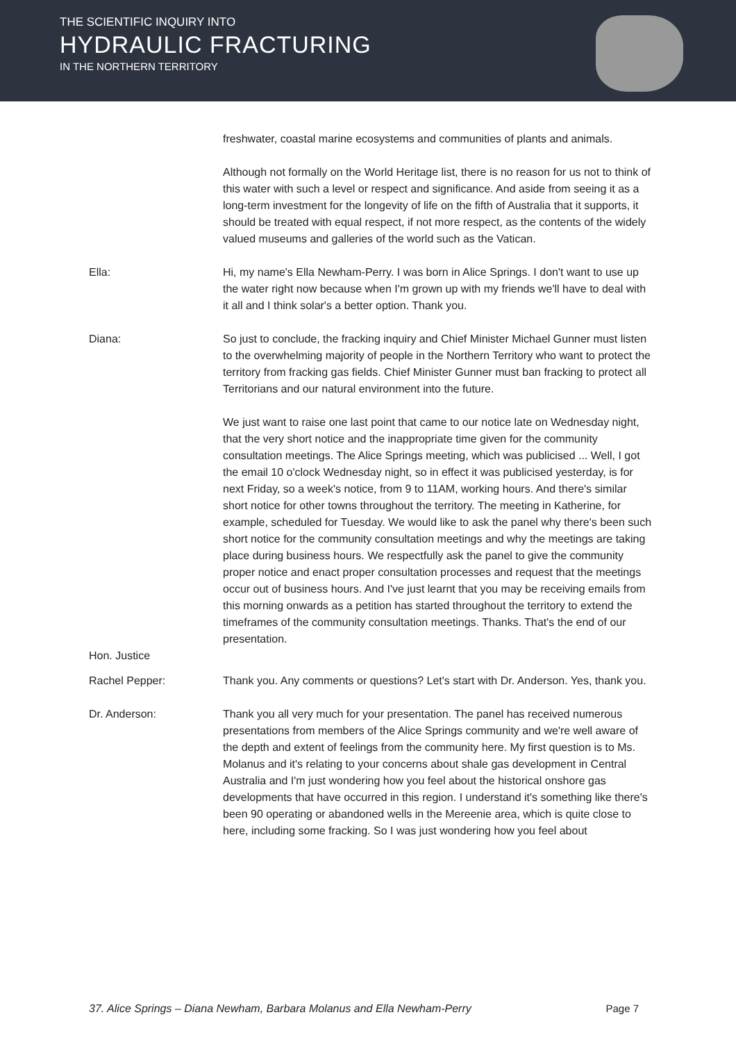THE SCIENTIFIC INQUIRY INTO
HYDRAULIC FRACTURING
IN THE NORTHERN TERRITORY
freshwater, coastal marine ecosystems and communities of plants and animals.
Although not formally on the World Heritage list, there is no reason for us not to think of this water with such a level or respect and significance. And aside from seeing it as a long-term investment for the longevity of life on the fifth of Australia that it supports, it should be treated with equal respect, if not more respect, as the contents of the widely valued museums and galleries of the world such as the Vatican.
Ella: Hi, my name's Ella Newham-Perry. I was born in Alice Springs. I don't want to use up the water right now because when I'm grown up with my friends we'll have to deal with it all and I think solar's a better option. Thank you.
Diana: So just to conclude, the fracking inquiry and Chief Minister Michael Gunner must listen to the overwhelming majority of people in the Northern Territory who want to protect the territory from fracking gas fields. Chief Minister Gunner must ban fracking to protect all Territorians and our natural environment into the future.
We just want to raise one last point that came to our notice late on Wednesday night, that the very short notice and the inappropriate time given for the community consultation meetings. The Alice Springs meeting, which was publicised ... Well, I got the email 10 o'clock Wednesday night, so in effect it was publicised yesterday, is for next Friday, so a week's notice, from 9 to 11AM, working hours. And there's similar short notice for other towns throughout the territory. The meeting in Katherine, for example, scheduled for Tuesday. We would like to ask the panel why there's been such short notice for the community consultation meetings and why the meetings are taking place during business hours. We respectfully ask the panel to give the community proper notice and enact proper consultation processes and request that the meetings occur out of business hours. And I've just learnt that you may be receiving emails from this morning onwards as a petition has started throughout the territory to extend the timeframes of the community consultation meetings. Thanks. That's the end of our presentation.
Hon. Justice
Rachel Pepper: Thank you. Any comments or questions? Let's start with Dr. Anderson. Yes, thank you.
Dr. Anderson: Thank you all very much for your presentation. The panel has received numerous presentations from members of the Alice Springs community and we're well aware of the depth and extent of feelings from the community here. My first question is to Ms. Molanus and it's relating to your concerns about shale gas development in Central Australia and I'm just wondering how you feel about the historical onshore gas developments that have occurred in this region. I understand it's something like there's been 90 operating or abandoned wells in the Mereenie area, which is quite close to here, including some fracking. So I was just wondering how you feel about
37. Alice Springs – Diana Newham, Barbara Molanus and Ella Newham-Perry Page 7